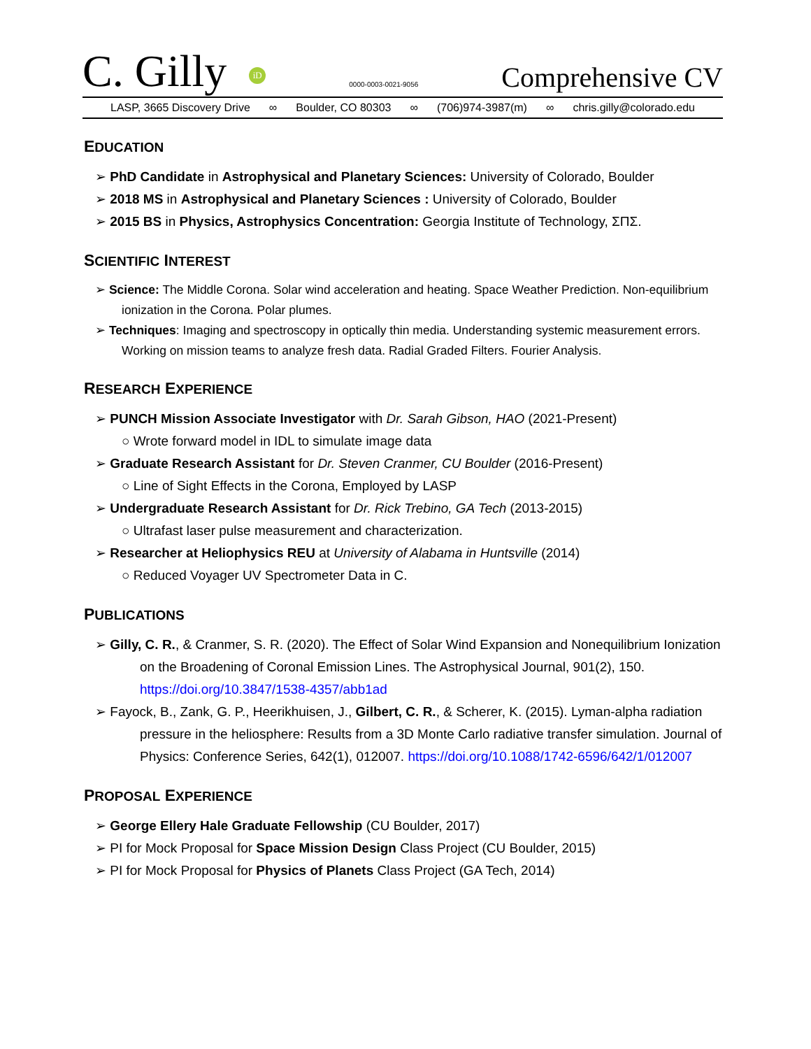C. Gilly iD
0000-0003-0021-9056
Comprehensive CV
LASP, 3665 Discovery Drive ∞ Boulder, CO 80303 ∞ (706)974-3987(m) ∞ chris.gilly@colorado.edu
EDUCATION
➢ PhD Candidate in Astrophysical and Planetary Sciences: University of Colorado, Boulder
➢ 2018 MS in Astrophysical and Planetary Sciences : University of Colorado, Boulder
➢ 2015 BS in Physics, Astrophysics Concentration: Georgia Institute of Technology, ΣΠΣ.
SCIENTIFIC INTEREST
➢ Science: The Middle Corona. Solar wind acceleration and heating. Space Weather Prediction. Non-equilibrium ionization in the Corona. Polar plumes.
➢ Techniques: Imaging and spectroscopy in optically thin media. Understanding systemic measurement errors. Working on mission teams to analyze fresh data. Radial Graded Filters. Fourier Analysis.
RESEARCH EXPERIENCE
➢ PUNCH Mission Associate Investigator with Dr. Sarah Gibson, HAO (2021-Present)
○ Wrote forward model in IDL to simulate image data
➢ Graduate Research Assistant for Dr. Steven Cranmer, CU Boulder (2016-Present)
○ Line of Sight Effects in the Corona, Employed by LASP
➢ Undergraduate Research Assistant for Dr. Rick Trebino, GA Tech (2013-2015)
○ Ultrafast laser pulse measurement and characterization.
➢ Researcher at Heliophysics REU at University of Alabama in Huntsville (2014)
○ Reduced Voyager UV Spectrometer Data in C.
PUBLICATIONS
➢ Gilly, C. R., & Cranmer, S. R. (2020). The Effect of Solar Wind Expansion and Nonequilibrium Ionization on the Broadening of Coronal Emission Lines. The Astrophysical Journal, 901(2), 150. https://doi.org/10.3847/1538-4357/abb1ad
➢ Fayock, B., Zank, G. P., Heerikhuisen, J., Gilbert, C. R., & Scherer, K. (2015). Lyman-alpha radiation pressure in the heliosphere: Results from a 3D Monte Carlo radiative transfer simulation. Journal of Physics: Conference Series, 642(1), 012007. https://doi.org/10.1088/1742-6596/642/1/012007
PROPOSAL EXPERIENCE
➢ George Ellery Hale Graduate Fellowship (CU Boulder, 2017)
➢ PI for Mock Proposal for Space Mission Design Class Project (CU Boulder, 2015)
➢ PI for Mock Proposal for Physics of Planets Class Project (GA Tech, 2014)